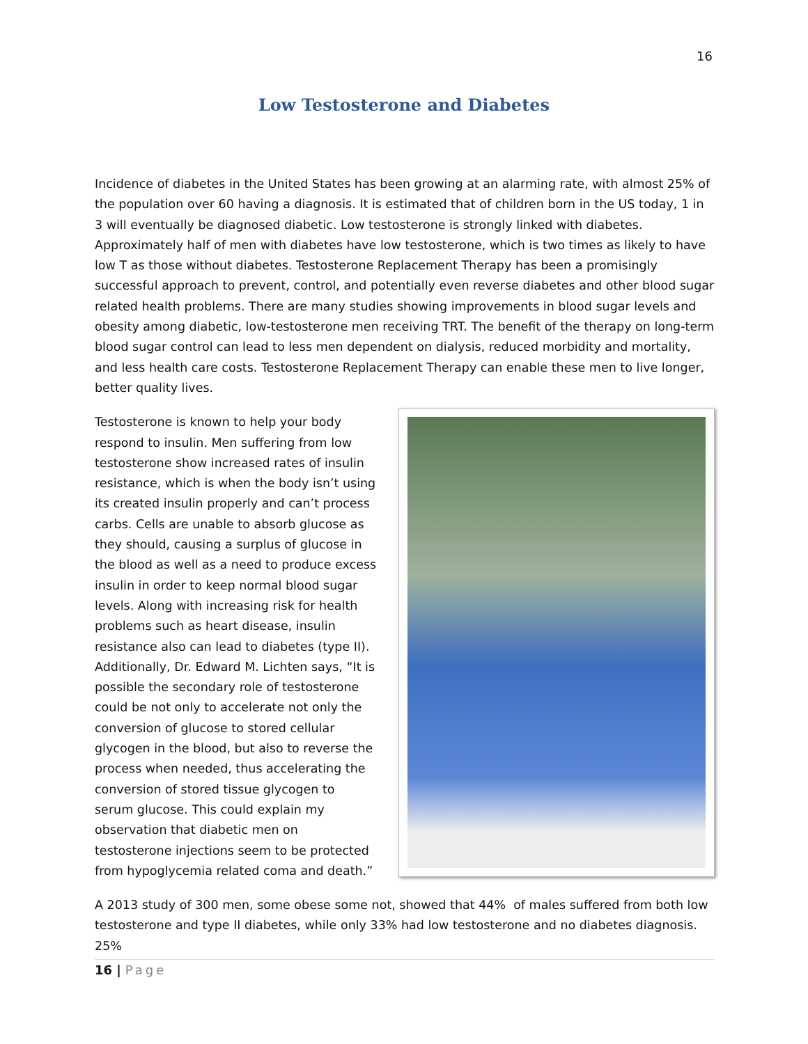16
Low Testosterone and Diabetes
Incidence of diabetes in the United States has been growing at an alarming rate, with almost 25% of the population over 60 having a diagnosis. It is estimated that of children born in the US today, 1 in 3 will eventually be diagnosed diabetic. Low testosterone is strongly linked with diabetes. Approximately half of men with diabetes have low testosterone, which is two times as likely to have low T as those without diabetes. Testosterone Replacement Therapy has been a promisingly successful approach to prevent, control, and potentially even reverse diabetes and other blood sugar related health problems. There are many studies showing improvements in blood sugar levels and obesity among diabetic, low-testosterone men receiving TRT. The benefit of the therapy on long-term blood sugar control can lead to less men dependent on dialysis, reduced morbidity and mortality, and less health care costs. Testosterone Replacement Therapy can enable these men to live longer, better quality lives.
Testosterone is known to help your body respond to insulin. Men suffering from low testosterone show increased rates of insulin resistance, which is when the body isn’t using its created insulin properly and can’t process carbs. Cells are unable to absorb glucose as they should, causing a surplus of glucose in the blood as well as a need to produce excess insulin in order to keep normal blood sugar levels. Along with increasing risk for health problems such as heart disease, insulin resistance also can lead to diabetes (type II). Additionally, Dr. Edward M. Lichten says, “It is possible the secondary role of testosterone could be not only to accelerate not only the conversion of glucose to stored cellular glycogen in the blood, but also to reverse the process when needed, thus accelerating the conversion of stored tissue glycogen to serum glucose. This could explain my observation that diabetic men on testosterone injections seem to be protected from hypoglycemia related coma and death.”
A 2013 study of 300 men, some obese some not, showed that 44% of males suffered from both low testosterone and type II diabetes, while only 33% had low testosterone and no diabetes diagnosis. 25%
16 | Page